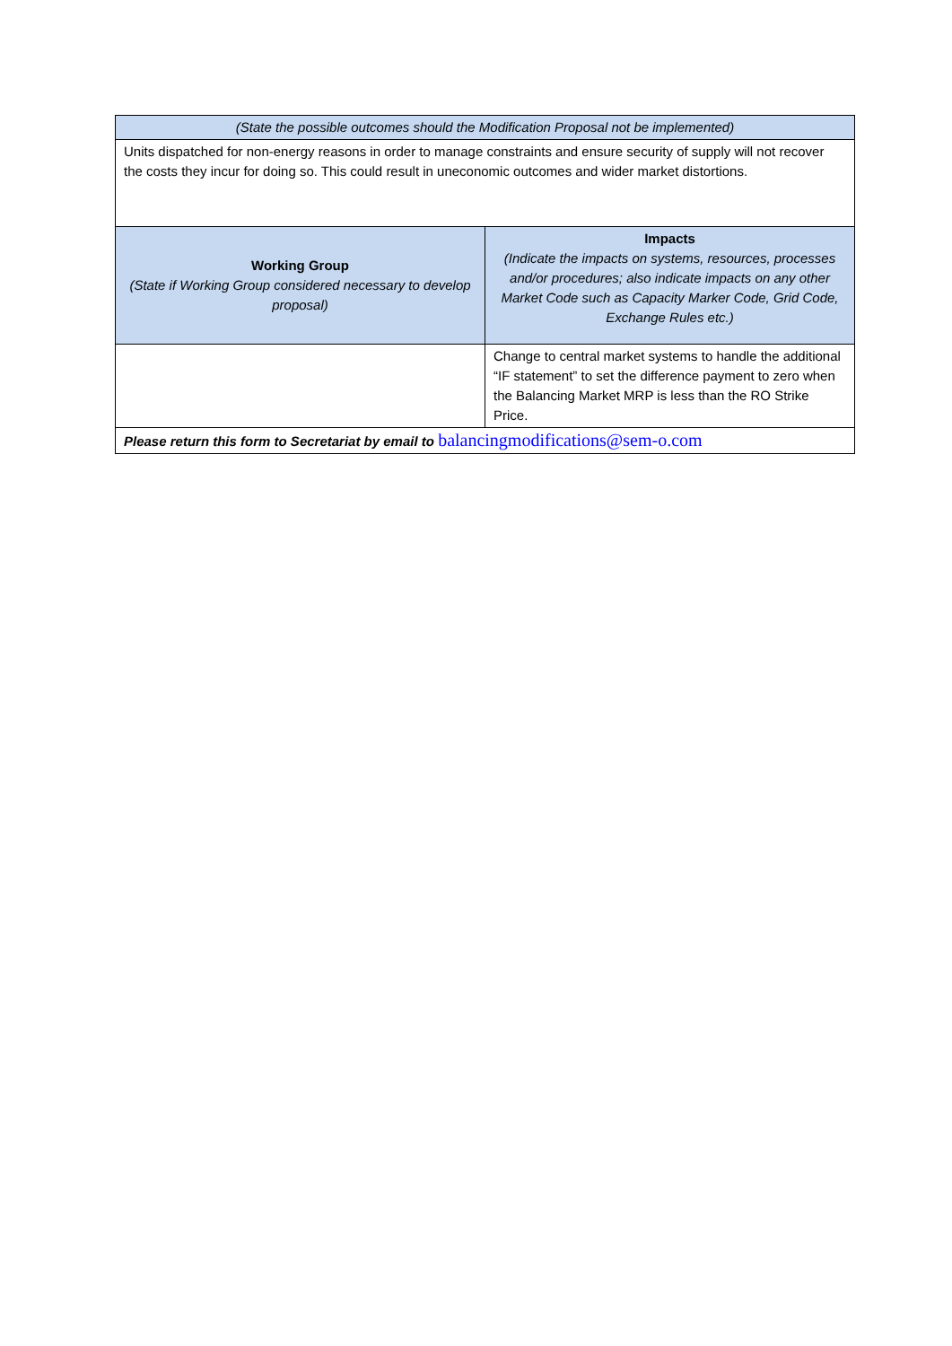| (State the possible outcomes should the Modification Proposal not be implemented) | |
| --- | --- |
| Units dispatched for non-energy reasons in order to manage constraints and ensure security of supply will not recover the costs they incur for doing so. This could result in uneconomic outcomes and wider market distortions. | |
| Working Group (State if Working Group considered necessary to develop proposal) | Impacts (Indicate the impacts on systems, resources, processes and/or procedures; also indicate impacts on any other Market Code such as Capacity Marker Code, Grid Code, Exchange Rules etc.) |
| | Change to central market systems to handle the additional “IF statement” to set the difference payment to zero when the Balancing Market MRP is less than the RO Strike Price. |
| Please return this form to Secretariat by email to balancingmodifications@sem-o.com | |